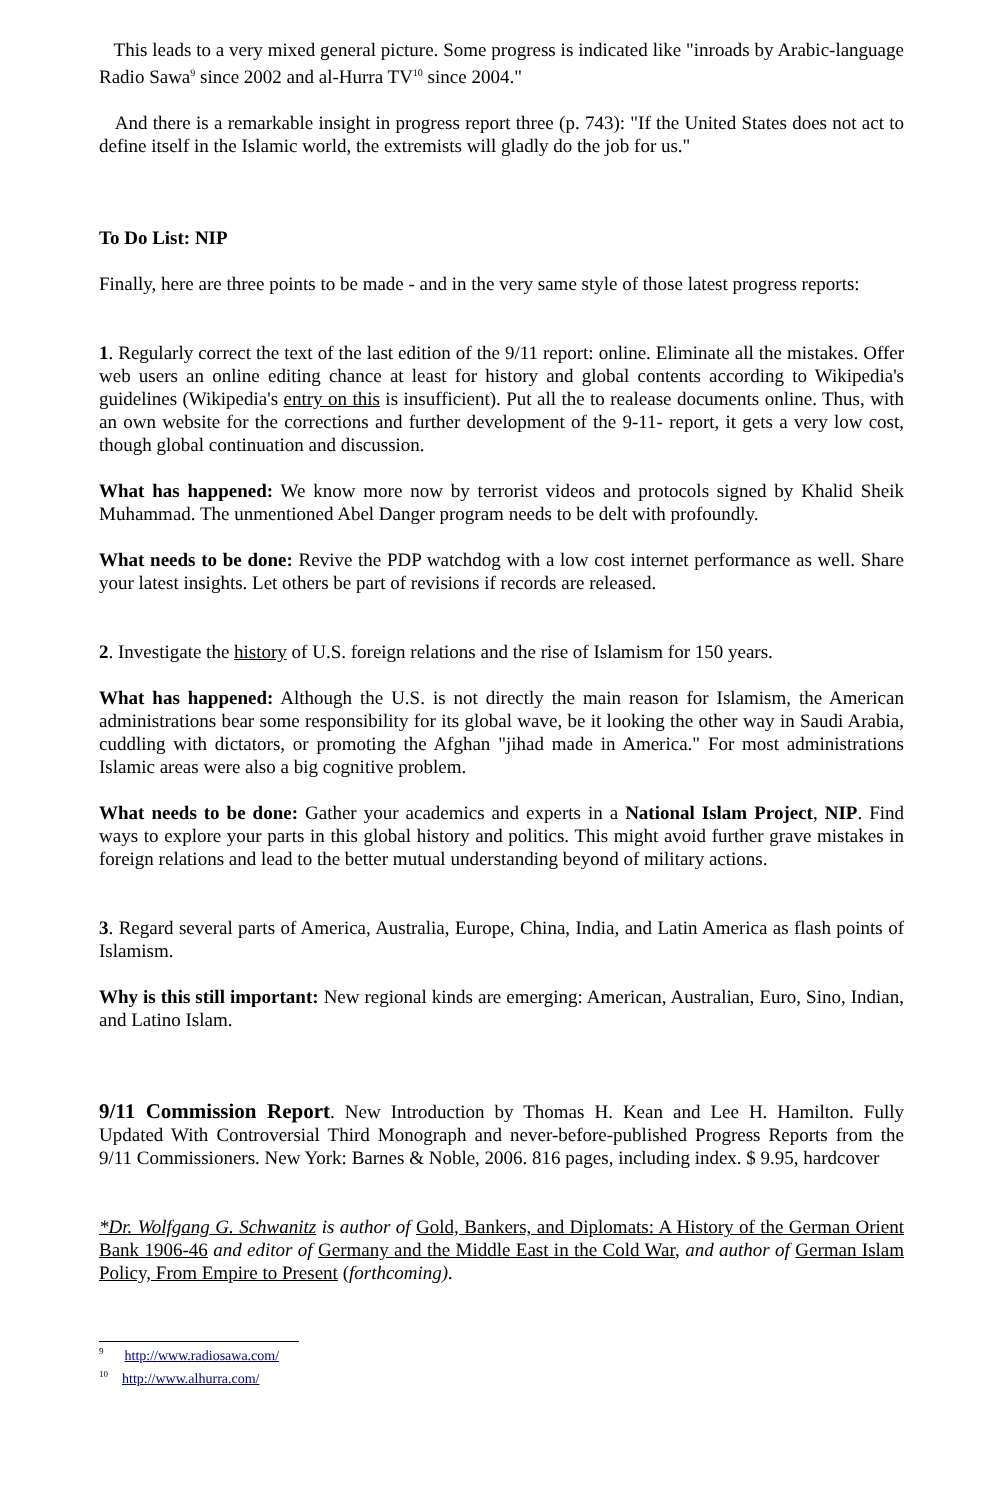This leads to a very mixed general picture. Some progress is indicated like "inroads by Arabic-language Radio Sawa<sup>9</sup> since 2002 and al-Hurra TV<sup>10</sup> since 2004."
And there is a remarkable insight in progress report three (p. 743): "If the United States does not act to define itself in the Islamic world, the extremists will gladly do the job for us."
To Do List: NIP
Finally, here are three points to be made - and in the very same style of those latest progress reports:
1. Regularly correct the text of the last edition of the 9/11 report: online. Eliminate all the mistakes. Offer web users an online editing chance at least for history and global contents according to Wikipedia's guidelines (Wikipedia's entry on this is insufficient). Put all the to realease documents online. Thus, with an own website for the corrections and further development of the 9-11- report, it gets a very low cost, though global continuation and discussion.
What has happened: We know more now by terrorist videos and protocols signed by Khalid Sheik Muhammad. The unmentioned Abel Danger program needs to be delt with profoundly.
What needs to be done: Revive the PDP watchdog with a low cost internet performance as well. Share your latest insights. Let others be part of revisions if records are released.
2. Investigate the history of U.S. foreign relations and the rise of Islamism for 150 years.
What has happened: Although the U.S. is not directly the main reason for Islamism, the American administrations bear some responsibility for its global wave, be it looking the other way in Saudi Arabia, cuddling with dictators, or promoting the Afghan "jihad made in America." For most administrations Islamic areas were also a big cognitive problem.
What needs to be done: Gather your academics and experts in a National Islam Project, NIP. Find ways to explore your parts in this global history and politics. This might avoid further grave mistakes in foreign relations and lead to the better mutual understanding beyond of military actions.
3. Regard several parts of America, Australia, Europe, China, India, and Latin America as flash points of Islamism.
Why is this still important: New regional kinds are emerging: American, Australian, Euro, Sino, Indian, and Latino Islam.
9/11 Commission Report. New Introduction by Thomas H. Kean and Lee H. Hamilton. Fully Updated With Controversial Third Monograph and never-before-published Progress Reports from the 9/11 Commissioners. New York: Barnes & Noble, 2006. 816 pages, including index. $ 9.95, hardcover
*Dr. Wolfgang G. Schwanitz is author of Gold, Bankers, and Diplomats: A History of the German Orient Bank 1906-46 and editor of Germany and the Middle East in the Cold War, and author of German Islam Policy, From Empire to Present (forthcoming).
<sup>9</sup> http://www.radiosawa.com/
<sup>10</sup> http://www.alhurra.com/